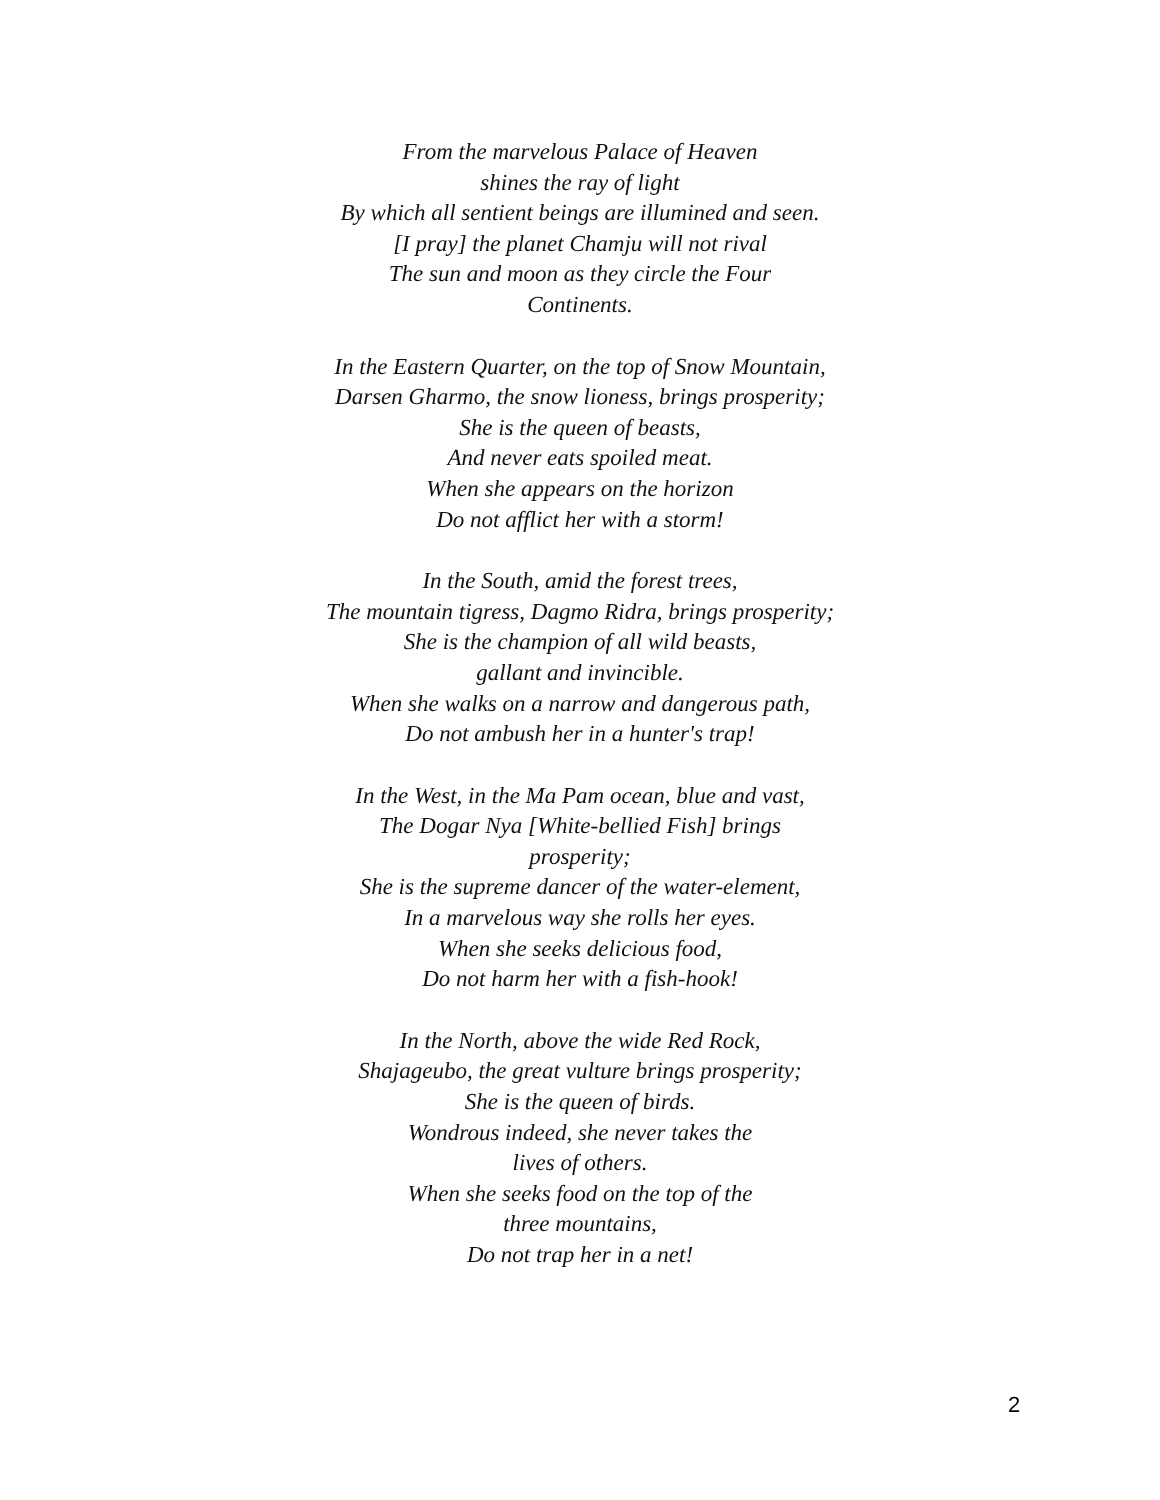From the marvelous Palace of Heaven
shines the ray of light
By which all sentient beings are illumined and seen.
[I pray] the planet Chamju will not rival
The sun and moon as they circle the Four
Continents.
In the Eastern Quarter, on the top of Snow Mountain,
Darsen Gharmo, the snow lioness, brings prosperity;
She is the queen of beasts,
And never eats spoiled meat.
When she appears on the horizon
Do not afflict her with a storm!
In the South, amid the forest trees,
The mountain tigress, Dagmo Ridra, brings prosperity;
She is the champion of all wild beasts,
gallant and invincible.
When she walks on a narrow and dangerous path,
Do not ambush her in a hunter's trap!
In the West, in the Ma Pam ocean, blue and vast,
The Dogar Nya [White-bellied Fish] brings
prosperity;
She is the supreme dancer of the water-element,
In a marvelous way she rolls her eyes.
When she seeks delicious food,
Do not harm her with a fish-hook!
In the North, above the wide Red Rock,
Shajageubo, the great vulture brings prosperity;
She is the queen of birds.
Wondrous indeed, she never takes the
lives of others.
When she seeks food on the top of the
three mountains,
Do not trap her in a net!
2